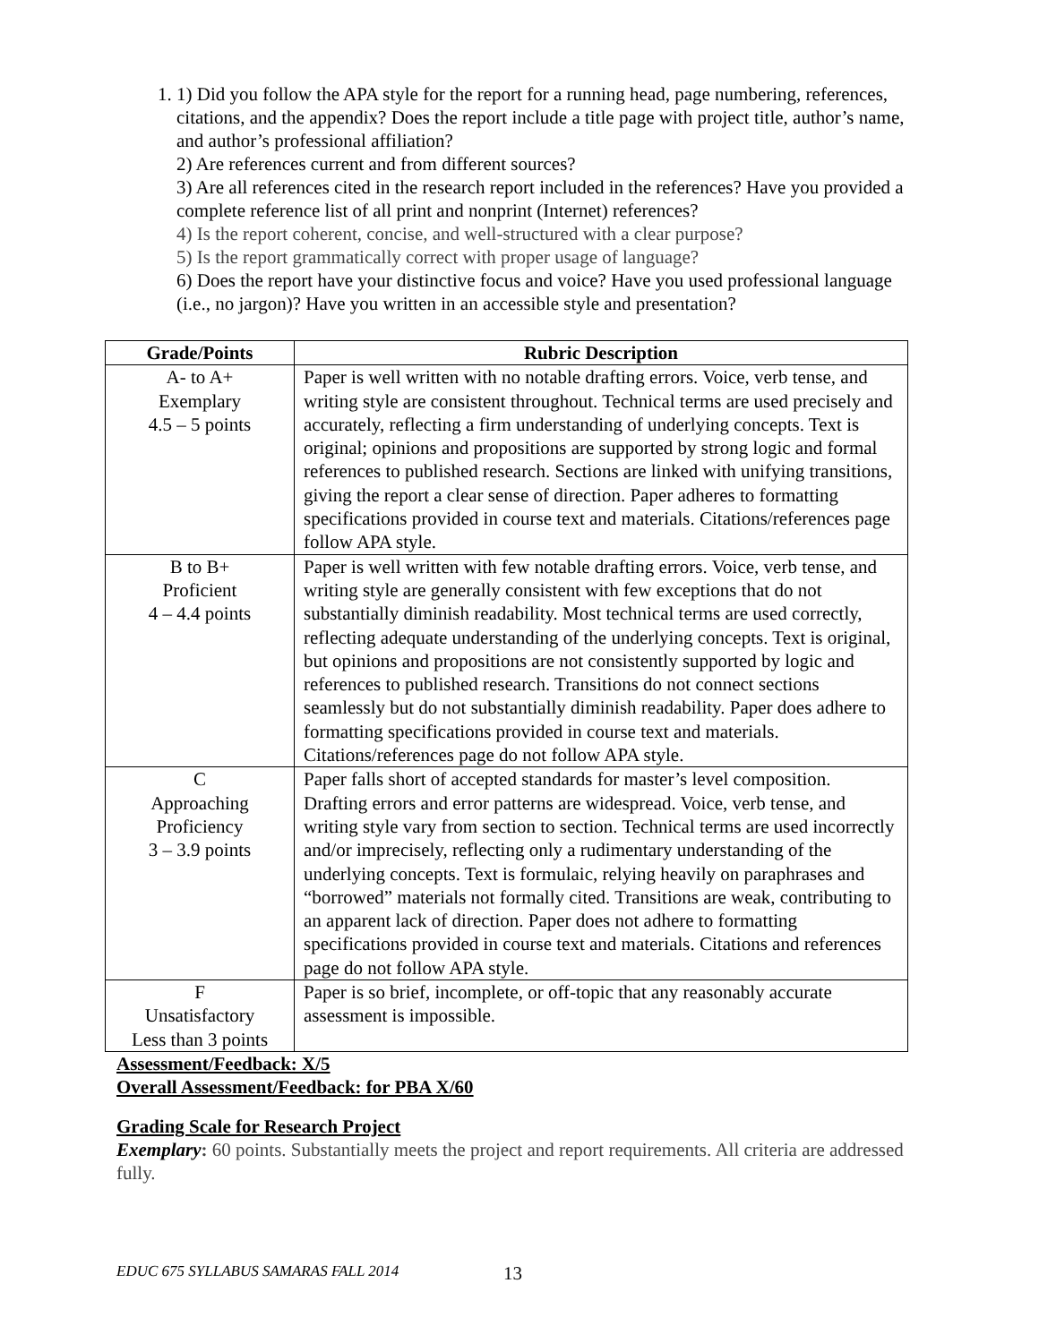1. 1) Did you follow the APA style for the report for a running head, page numbering, references, citations, and the appendix? Does the report include a title page with project title, author’s name, and author’s professional affiliation?
2) Are references current and from different sources?
3) Are all references cited in the research report included in the references? Have you provided a complete reference list of all print and nonprint (Internet) references?
4) Is the report coherent, concise, and well-structured with a clear purpose?
5) Is the report grammatically correct with proper usage of language?
6) Does the report have your distinctive focus and voice? Have you used professional language (i.e., no jargon)? Have you written in an accessible style and presentation?
| Grade/Points | Rubric Description |
| --- | --- |
| A- to A+ Exemplary 4.5 – 5 points | Paper is well written with no notable drafting errors. Voice, verb tense, and writing style are consistent throughout. Technical terms are used precisely and accurately, reflecting a firm understanding of underlying concepts. Text is original; opinions and propositions are supported by strong logic and formal references to published research. Sections are linked with unifying transitions, giving the report a clear sense of direction. Paper adheres to formatting specifications provided in course text and materials. Citations/references page follow APA style. |
| B to B+ Proficient 4 – 4.4 points | Paper is well written with few notable drafting errors. Voice, verb tense, and writing style are generally consistent with few exceptions that do not substantially diminish readability. Most technical terms are used correctly, reflecting adequate understanding of the underlying concepts. Text is original, but opinions and propositions are not consistently supported by logic and references to published research. Transitions do not connect sections seamlessly but do not substantially diminish readability. Paper does adhere to formatting specifications provided in course text and materials. Citations/references page do not follow APA style. |
| C Approaching Proficiency 3 – 3.9 points | Paper falls short of accepted standards for master’s level composition. Drafting errors and error patterns are widespread. Voice, verb tense, and writing style vary from section to section. Technical terms are used incorrectly and/or imprecisely, reflecting only a rudimentary understanding of the underlying concepts. Text is formulaic, relying heavily on paraphrases and “borrowed” materials not formally cited. Transitions are weak, contributing to an apparent lack of direction. Paper does not adhere to formatting specifications provided in course text and materials. Citations and references page do not follow APA style. |
| F Unsatisfactory Less than 3 points | Paper is so brief, incomplete, or off-topic that any reasonably accurate assessment is impossible. |
Assessment/Feedback: X/5
Overall Assessment/Feedback: for PBA X/60
Grading Scale for Research Project
Exemplary: 60 points. Substantially meets the project and report requirements. All criteria are addressed fully.
EDUC 675 SYLLABUS SAMARAS FALL 2014
13